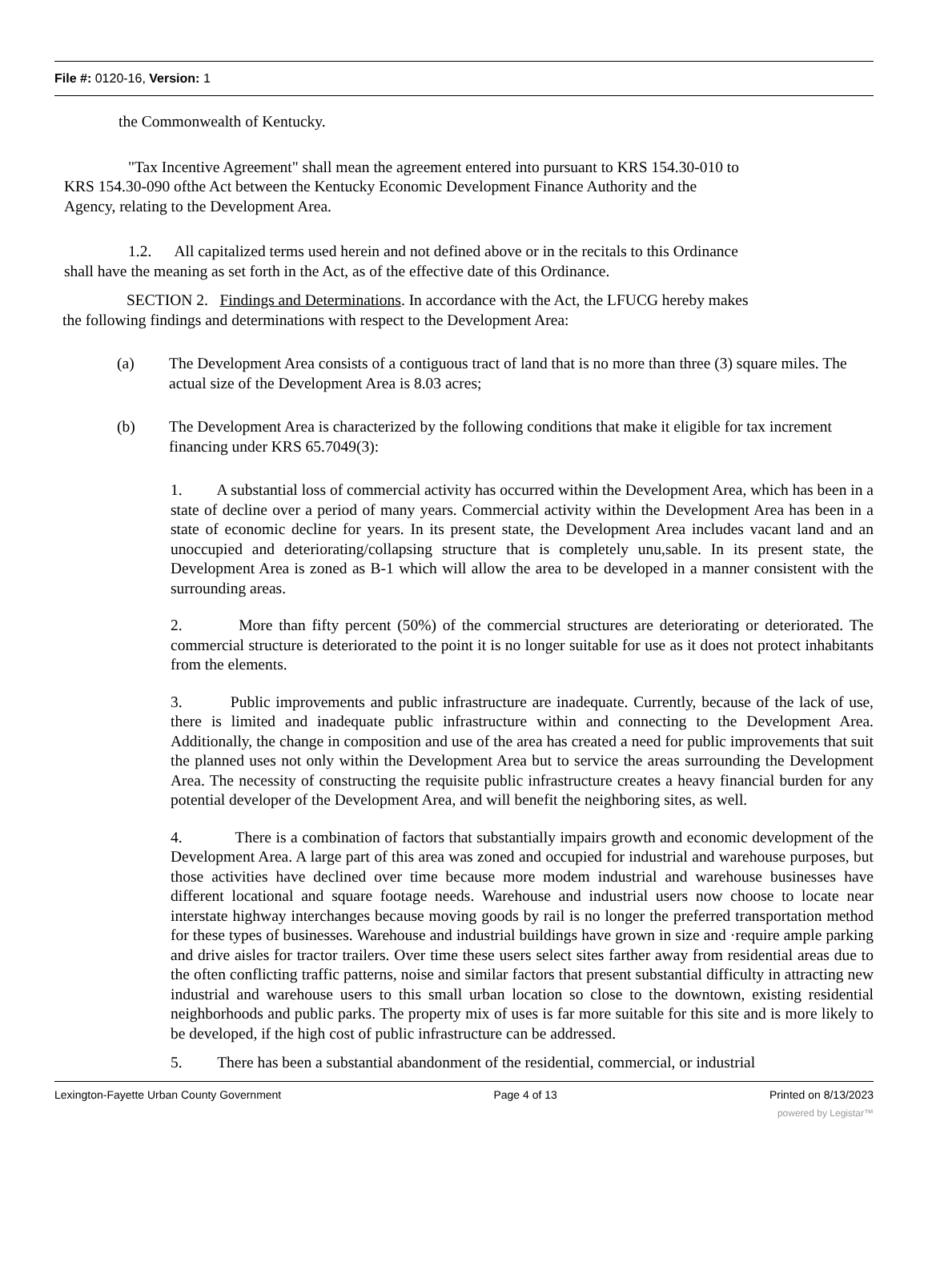File #: 0120-16, Version: 1
the Commonwealth of Kentucky.
"Tax Incentive Agreement" shall mean the agreement entered into pursuant to KRS 154.30-010 to KRS 154.30-090 ofthe Act between the Kentucky Economic Development Finance Authority and the Agency, relating to the Development Area.
1.2. All capitalized terms used herein and not defined above or in the recitals to this Ordinance shall have the meaning as set forth in the Act, as of the effective date of this Ordinance.
SECTION 2. Findings and Determinations. In accordance with the Act, the LFUCG hereby makes the following findings and determinations with respect to the Development Area:
(a) The Development Area consists of a contiguous tract of land that is no more than three (3) square miles. The actual size of the Development Area is 8.03 acres;
(b) The Development Area is characterized by the following conditions that make it eligible for tax increment financing under KRS 65.7049(3):
1. A substantial loss of commercial activity has occurred within the Development Area, which has been in a state of decline over a period of many years. Commercial activity within the Development Area has been in a state of economic decline for years. In its present state, the Development Area includes vacant land and an unoccupied and deteriorating/collapsing structure that is completely unu,sable. In its present state, the Development Area is zoned as B-1 which will allow the area to be developed in a manner consistent with the surrounding areas.
2. More than fifty percent (50%) of the commercial structures are deteriorating or deteriorated. The commercial structure is deteriorated to the point it is no longer suitable for use as it does not protect inhabitants from the elements.
3. Public improvements and public infrastructure are inadequate. Currently, because of the lack of use, there is limited and inadequate public infrastructure within and connecting to the Development Area. Additionally, the change in composition and use of the area has created a need for public improvements that suit the planned uses not only within the Development Area but to service the areas surrounding the Development Area. The necessity of constructing the requisite public infrastructure creates a heavy financial burden for any potential developer of the Development Area, and will benefit the neighboring sites, as well.
4. There is a combination of factors that substantially impairs growth and economic development of the Development Area. A large part of this area was zoned and occupied for industrial and warehouse purposes, but those activities have declined over time because more modem industrial and warehouse businesses have different locational and square footage needs. Warehouse and industrial users now choose to locate near interstate highway interchanges because moving goods by rail is no longer the preferred transportation method for these types of businesses. Warehouse and industrial buildings have grown in size and ·require ample parking and drive aisles for tractor trailers. Over time these users select sites farther away from residential areas due to the often conflicting traffic patterns, noise and similar factors that present substantial difficulty in attracting new industrial and warehouse users to this small urban location so close to the downtown, existing residential neighborhoods and public parks. The property mix of uses is far more suitable for this site and is more likely to be developed, if the high cost of public infrastructure can be addressed.
5. There has been a substantial abandonment of the residential, commercial, or industrial
Lexington-Fayette Urban County Government Page 4 of 13 Printed on 8/13/2023
powered by Legistar™